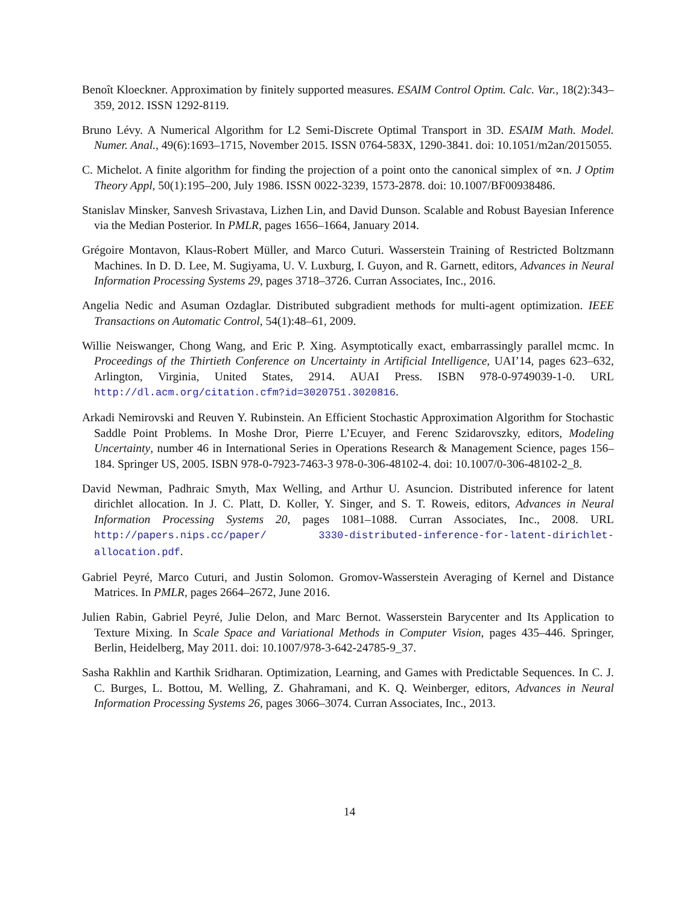Benoît Kloeckner. Approximation by finitely supported measures. ESAIM Control Optim. Calc. Var., 18(2):343–359, 2012. ISSN 1292-8119.
Bruno Lévy. A Numerical Algorithm for L2 Semi-Discrete Optimal Transport in 3D. ESAIM Math. Model. Numer. Anal., 49(6):1693–1715, November 2015. ISSN 0764-583X, 1290-3841. doi: 10.1051/m2an/2015055.
C. Michelot. A finite algorithm for finding the projection of a point onto the canonical simplex of ∝n. J Optim Theory Appl, 50(1):195–200, July 1986. ISSN 0022-3239, 1573-2878. doi: 10.1007/BF00938486.
Stanislav Minsker, Sanvesh Srivastava, Lizhen Lin, and David Dunson. Scalable and Robust Bayesian Inference via the Median Posterior. In PMLR, pages 1656–1664, January 2014.
Grégoire Montavon, Klaus-Robert Müller, and Marco Cuturi. Wasserstein Training of Restricted Boltzmann Machines. In D. D. Lee, M. Sugiyama, U. V. Luxburg, I. Guyon, and R. Garnett, editors, Advances in Neural Information Processing Systems 29, pages 3718–3726. Curran Associates, Inc., 2016.
Angelia Nedic and Asuman Ozdaglar. Distributed subgradient methods for multi-agent optimization. IEEE Transactions on Automatic Control, 54(1):48–61, 2009.
Willie Neiswanger, Chong Wang, and Eric P. Xing. Asymptotically exact, embarrassingly parallel mcmc. In Proceedings of the Thirtieth Conference on Uncertainty in Artificial Intelligence, UAI’14, pages 623–632, Arlington, Virginia, United States, 2914. AUAI Press. ISBN 978-0-9749039-1-0. URL http://dl.acm.org/citation.cfm?id=3020751.3020816.
Arkadi Nemirovski and Reuven Y. Rubinstein. An Efficient Stochastic Approximation Algorithm for Stochastic Saddle Point Problems. In Moshe Dror, Pierre L’Ecuyer, and Ferenc Szidarovszky, editors, Modeling Uncertainty, number 46 in International Series in Operations Research & Management Science, pages 156–184. Springer US, 2005. ISBN 978-0-7923-7463-3 978-0-306-48102-4. doi: 10.1007/0-306-48102-2_8.
David Newman, Padhraic Smyth, Max Welling, and Arthur U. Asuncion. Distributed inference for latent dirichlet allocation. In J. C. Platt, D. Koller, Y. Singer, and S. T. Roweis, editors, Advances in Neural Information Processing Systems 20, pages 1081–1088. Curran Associates, Inc., 2008. URL http://papers.nips.cc/paper/ 3330-distributed-inference-for-latent-dirichlet-allocation.pdf.
Gabriel Peyré, Marco Cuturi, and Justin Solomon. Gromov-Wasserstein Averaging of Kernel and Distance Matrices. In PMLR, pages 2664–2672, June 2016.
Julien Rabin, Gabriel Peyré, Julie Delon, and Marc Bernot. Wasserstein Barycenter and Its Application to Texture Mixing. In Scale Space and Variational Methods in Computer Vision, pages 435–446. Springer, Berlin, Heidelberg, May 2011. doi: 10.1007/978-3-642-24785-9_37.
Sasha Rakhlin and Karthik Sridharan. Optimization, Learning, and Games with Predictable Sequences. In C. J. C. Burges, L. Bottou, M. Welling, Z. Ghahramani, and K. Q. Weinberger, editors, Advances in Neural Information Processing Systems 26, pages 3066–3074. Curran Associates, Inc., 2013.
14